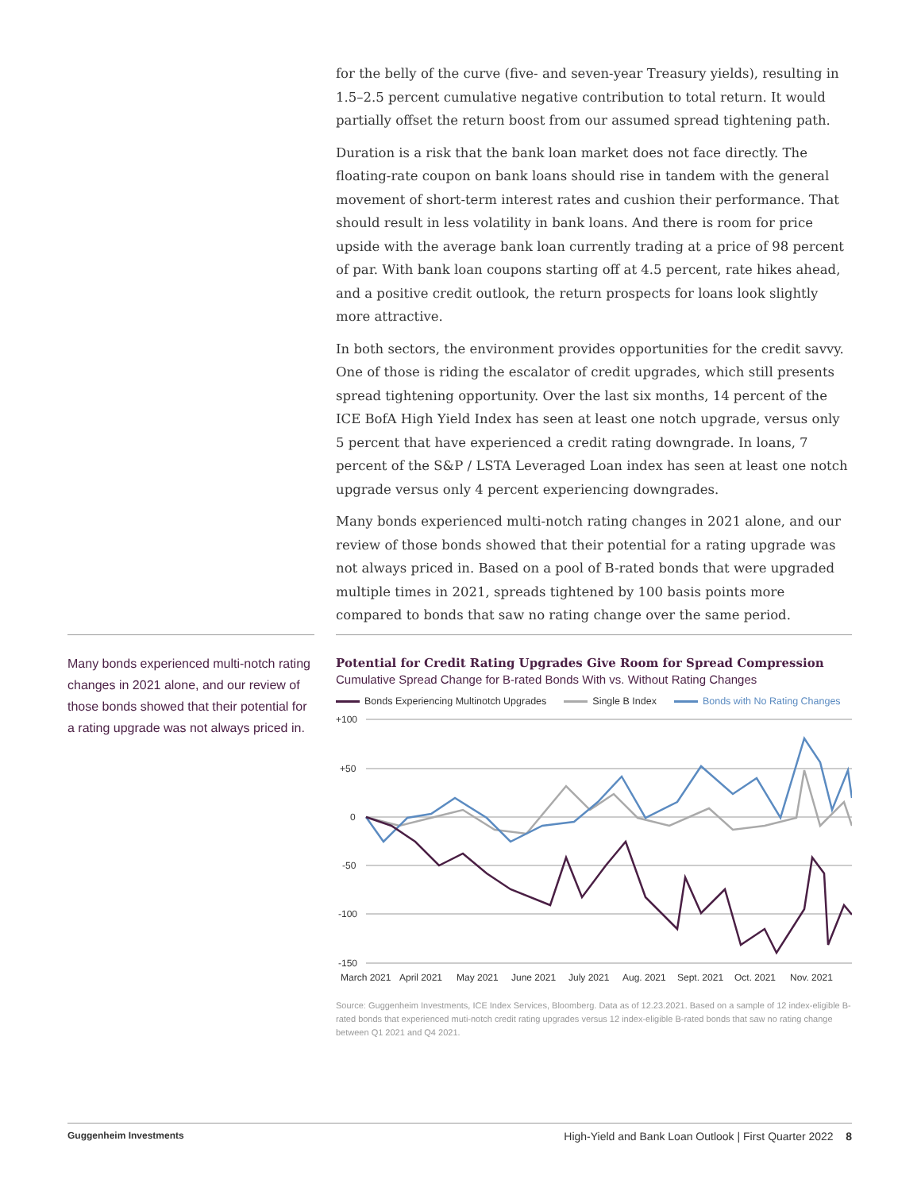for the belly of the curve (five- and seven-year Treasury yields), resulting in 1.5–2.5 percent cumulative negative contribution to total return. It would partially offset the return boost from our assumed spread tightening path.
Duration is a risk that the bank loan market does not face directly. The floating-rate coupon on bank loans should rise in tandem with the general movement of short-term interest rates and cushion their performance. That should result in less volatility in bank loans. And there is room for price upside with the average bank loan currently trading at a price of 98 percent of par. With bank loan coupons starting off at 4.5 percent, rate hikes ahead, and a positive credit outlook, the return prospects for loans look slightly more attractive.
In both sectors, the environment provides opportunities for the credit savvy. One of those is riding the escalator of credit upgrades, which still presents spread tightening opportunity. Over the last six months, 14 percent of the ICE BofA High Yield Index has seen at least one notch upgrade, versus only 5 percent that have experienced a credit rating downgrade. In loans, 7 percent of the S&P / LSTA Leveraged Loan index has seen at least one notch upgrade versus only 4 percent experiencing downgrades.
Many bonds experienced multi-notch rating changes in 2021 alone, and our review of those bonds showed that their potential for a rating upgrade was not always priced in. Based on a pool of B-rated bonds that were upgraded multiple times in 2021, spreads tightened by 100 basis points more compared to bonds that saw no rating change over the same period.
Many bonds experienced multi-notch rating changes in 2021 alone, and our review of those bonds showed that their potential for a rating upgrade was not always priced in.
Potential for Credit Rating Upgrades Give Room for Spread Compression
Cumulative Spread Change for B-rated Bonds With vs. Without Rating Changes
Bonds Experiencing Multinotch Upgrades Single B Index Bonds with No Rating Changes
+100
+50
0
-50
-100
-150
March 2021
April 2021
May 2021
June 2021
July 2021
Aug. 2021
Sept. 2021
Oct. 2021
Nov. 2021
Source: Guggenheim Investments, ICE Index Services, Bloomberg. Data as of 12.23.2021. Based on a sample of 12 index-eligible B-rated bonds that experienced muti-notch credit rating upgrades versus 12 index-eligible B-rated bonds that saw no rating change between Q1 2021 and Q4 2021.
Guggenheim Investments High-Yield and Bank Loan Outlook | First Quarter 2022 8